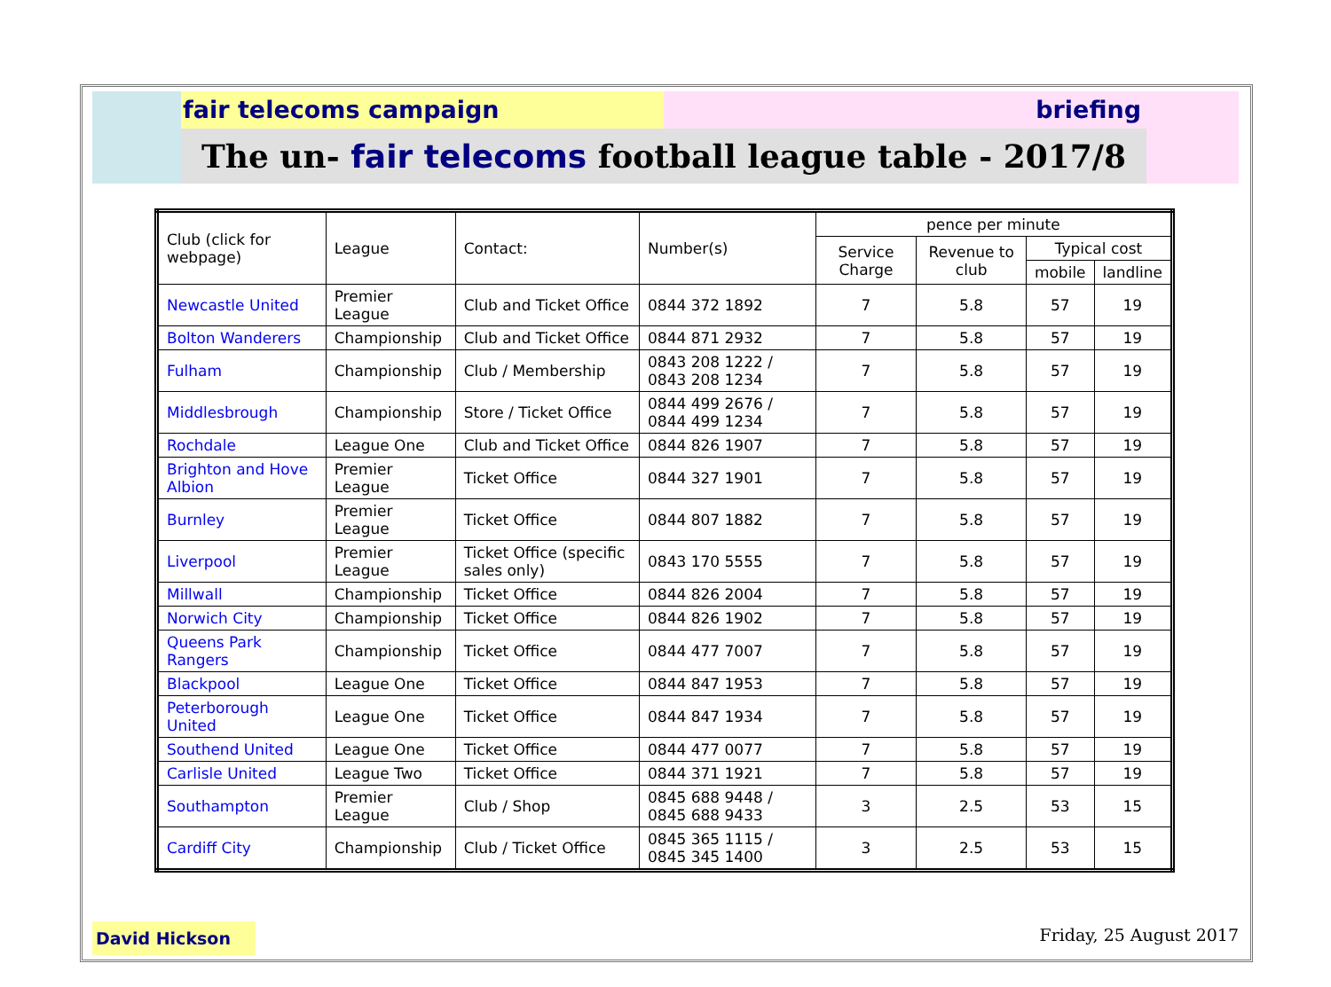fair telecoms campaign briefing
The un- fair telecoms football league table - 2017/8
| Club (click for webpage) | League | Contact: | Number(s) | pence per minute | | | |
| --- | --- | --- | --- | --- | --- | --- | --- |
| | | | | Service Charge | Revenue to club | Typical cost | |
| | | | | | | mobile | landline |
| Newcastle United | Premier League | Club and Ticket Office | 0844 372 1892 | 7 | 5.8 | 57 | 19 |
| Bolton Wanderers | Championship | Club and Ticket Office | 0844 871 2932 | 7 | 5.8 | 57 | 19 |
| Fulham | Championship | Club / Membership | 0843 208 1222 / 0843 208 1234 | 7 | 5.8 | 57 | 19 |
| Middlesbrough | Championship | Store / Ticket Office | 0844 499 2676 / 0844 499 1234 | 7 | 5.8 | 57 | 19 |
| Rochdale | League One | Club and Ticket Office | 0844 826 1907 | 7 | 5.8 | 57 | 19 |
| Brighton and Hove Albion | Premier League | Ticket Office | 0844 327 1901 | 7 | 5.8 | 57 | 19 |
| Burnley | Premier League | Ticket Office | 0844 807 1882 | 7 | 5.8 | 57 | 19 |
| Liverpool | Premier League | Ticket Office (specific sales only) | 0843 170 5555 | 7 | 5.8 | 57 | 19 |
| Millwall | Championship | Ticket Office | 0844 826 2004 | 7 | 5.8 | 57 | 19 |
| Norwich City | Championship | Ticket Office | 0844 826 1902 | 7 | 5.8 | 57 | 19 |
| Queens Park Rangers | Championship | Ticket Office | 0844 477 7007 | 7 | 5.8 | 57 | 19 |
| Blackpool | League One | Ticket Office | 0844 847 1953 | 7 | 5.8 | 57 | 19 |
| Peterborough United | League One | Ticket Office | 0844 847 1934 | 7 | 5.8 | 57 | 19 |
| Southend United | League One | Ticket Office | 0844 477 0077 | 7 | 5.8 | 57 | 19 |
| Carlisle United | League Two | Ticket Office | 0844 371 1921 | 7 | 5.8 | 57 | 19 |
| Southampton | Premier League | Club / Shop | 0845 688 9448 / 0845 688 9433 | 3 | 2.5 | 53 | 15 |
| Cardiff City | Championship | Club / Ticket Office | 0845 365 1115 / 0845 345 1400 | 3 | 2.5 | 53 | 15 |
David Hickson
Friday, 25 August 2017